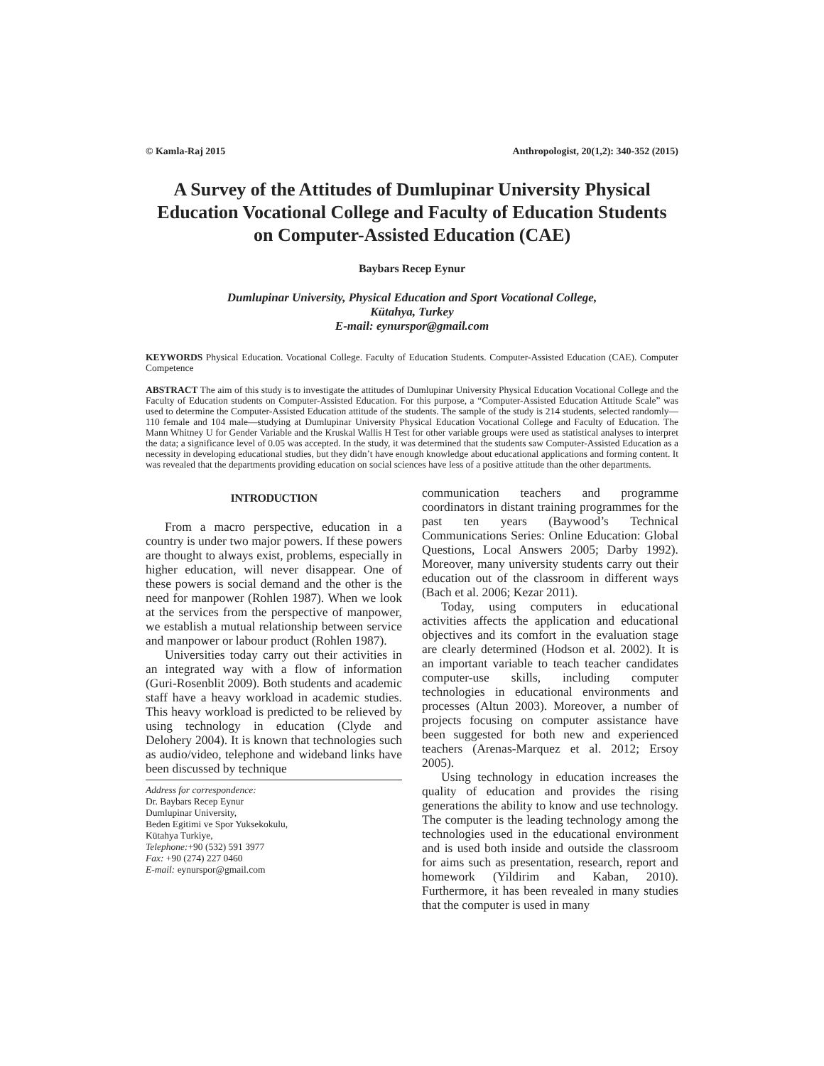© Kamla-Raj 2015 Anthropologist, 20(1,2): 340-352 (2015)
A Survey of the Attitudes of Dumlupinar University Physical Education Vocational College and Faculty of Education Students on Computer-Assisted Education (CAE)
Baybars Recep Eynur
Dumlupinar University, Physical Education and Sport Vocational College,
Kütahya, Turkey
E-mail: eynurspor@gmail.com
KEYWORDS Physical Education. Vocational College. Faculty of Education Students. Computer-Assisted Education (CAE). Computer Competence
ABSTRACT The aim of this study is to investigate the attitudes of Dumlupinar University Physical Education Vocational College and the Faculty of Education students on Computer-Assisted Education. For this purpose, a “Computer-Assisted Education Attitude Scale” was used to determine the Computer-Assisted Education attitude of the students. The sample of the study is 214 students, selected randomly—110 female and 104 male—studying at Dumlupinar University Physical Education Vocational College and Faculty of Education. The Mann Whitney U for Gender Variable and the Kruskal Wallis H Test for other variable groups were used as statistical analyses to interpret the data; a significance level of 0.05 was accepted. In the study, it was determined that the students saw Computer-Assisted Education as a necessity in developing educational studies, but they didn’t have enough knowledge about educational applications and forming content. It was revealed that the departments providing education on social sciences have less of a positive attitude than the other departments.
INTRODUCTION
From a macro perspective, education in a country is under two major powers. If these powers are thought to always exist, problems, especially in higher education, will never disappear. One of these powers is social demand and the other is the need for manpower (Rohlen 1987). When we look at the services from the perspective of manpower, we establish a mutual relationship between service and manpower or labour product (Rohlen 1987).
Universities today carry out their activities in an integrated way with a flow of information (Guri-Rosenblit 2009). Both students and academic staff have a heavy workload in academic studies. This heavy workload is predicted to be relieved by using technology in education (Clyde and Delohery 2004). It is known that technologies such as audio/video, telephone and wideband links have been discussed by technique
Address for correspondence:
Dr. Baybars Recep Eynur
Dumlupinar University,
Beden Egitimi ve Spor Yuksekokulu,
Kütahya Turkiye,
Telephone:+90 (532) 591 3977
Fax: +90 (274) 227 0460
E-mail: eynurspor@gmail.com
communication teachers and programme coordinators in distant training programmes for the past ten years (Baywood’s Technical Communications Series: Online Education: Global Questions, Local Answers 2005; Darby 1992). Moreover, many university students carry out their education out of the classroom in different ways (Bach et al. 2006; Kezar 2011).
Today, using computers in educational activities affects the application and educational objectives and its comfort in the evaluation stage are clearly determined (Hodson et al. 2002). It is an important variable to teach teacher candidates computer-use skills, including computer technologies in educational environments and processes (Altun 2003). Moreover, a number of projects focusing on computer assistance have been suggested for both new and experienced teachers (Arenas-Marquez et al. 2012; Ersoy 2005).
Using technology in education increases the quality of education and provides the rising generations the ability to know and use technology. The computer is the leading technology among the technologies used in the educational environment and is used both inside and outside the classroom for aims such as presentation, research, report and homework (Yildirim and Kaban, 2010). Furthermore, it has been revealed in many studies that the computer is used in many